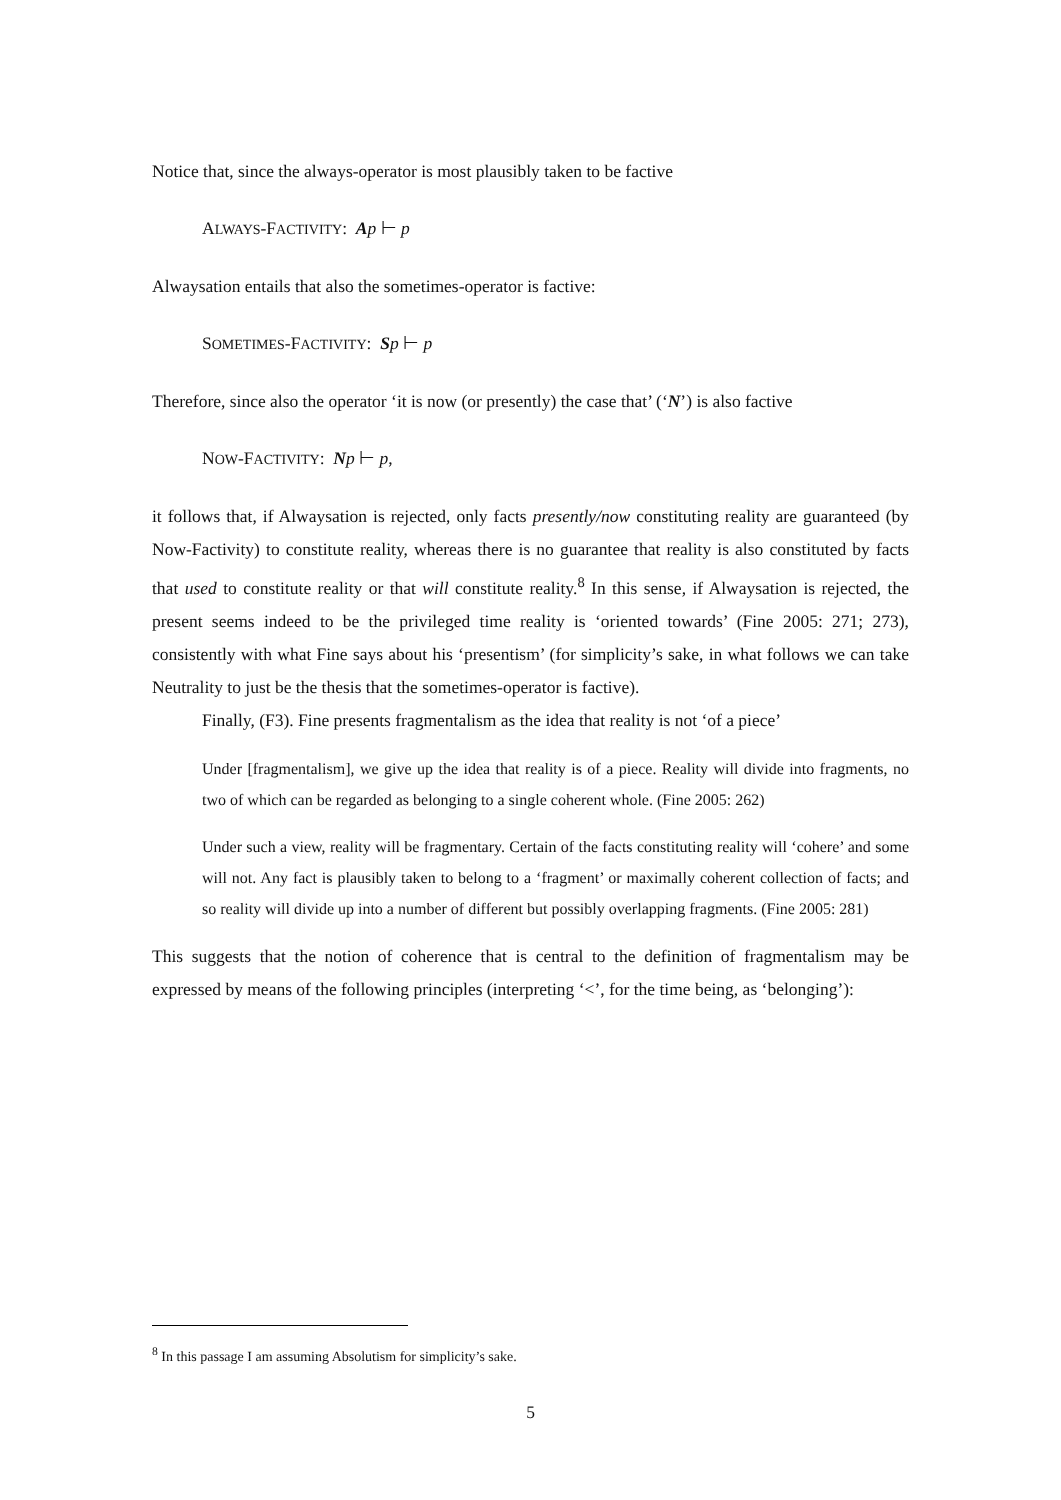Notice that, since the always-operator is most plausibly taken to be factive
ALWAYS-FACTIVITY: Ap ⊢ p
Alwaysation entails that also the sometimes-operator is factive:
SOMETIMES-FACTIVITY: Sp ⊢ p
Therefore, since also the operator ‘it is now (or presently) the case that’ (‘N’) is also factive
NOW-FACTIVITY: Np ⊢ p,
it follows that, if Alwaysation is rejected, only facts presently/now constituting reality are guaranteed (by Now-Factivity) to constitute reality, whereas there is no guarantee that reality is also constituted by facts that used to constitute reality or that will constitute reality.<sup>8</sup> In this sense, if Alwaysation is rejected, the present seems indeed to be the privileged time reality is ‘oriented towards’ (Fine 2005: 271; 273), consistently with what Fine says about his ‘presentism’ (for simplicity’s sake, in what follows we can take Neutrality to just be the thesis that the sometimes-operator is factive).
Finally, (F3). Fine presents fragmentalism as the idea that reality is not ‘of a piece’
Under [fragmentalism], we give up the idea that reality is of a piece. Reality will divide into fragments, no two of which can be regarded as belonging to a single coherent whole. (Fine 2005: 262)
Under such a view, reality will be fragmentary. Certain of the facts constituting reality will ‘cohere’ and some will not. Any fact is plausibly taken to belong to a ‘fragment’ or maximally coherent collection of facts; and so reality will divide up into a number of different but possibly overlapping fragments. (Fine 2005: 281)
This suggests that the notion of coherence that is central to the definition of fragmentalism may be expressed by means of the following principles (interpreting ‘<’, for the time being, as ‘belonging’):
<sup>8</sup> In this passage I am assuming Absolutism for simplicity’s sake.
5